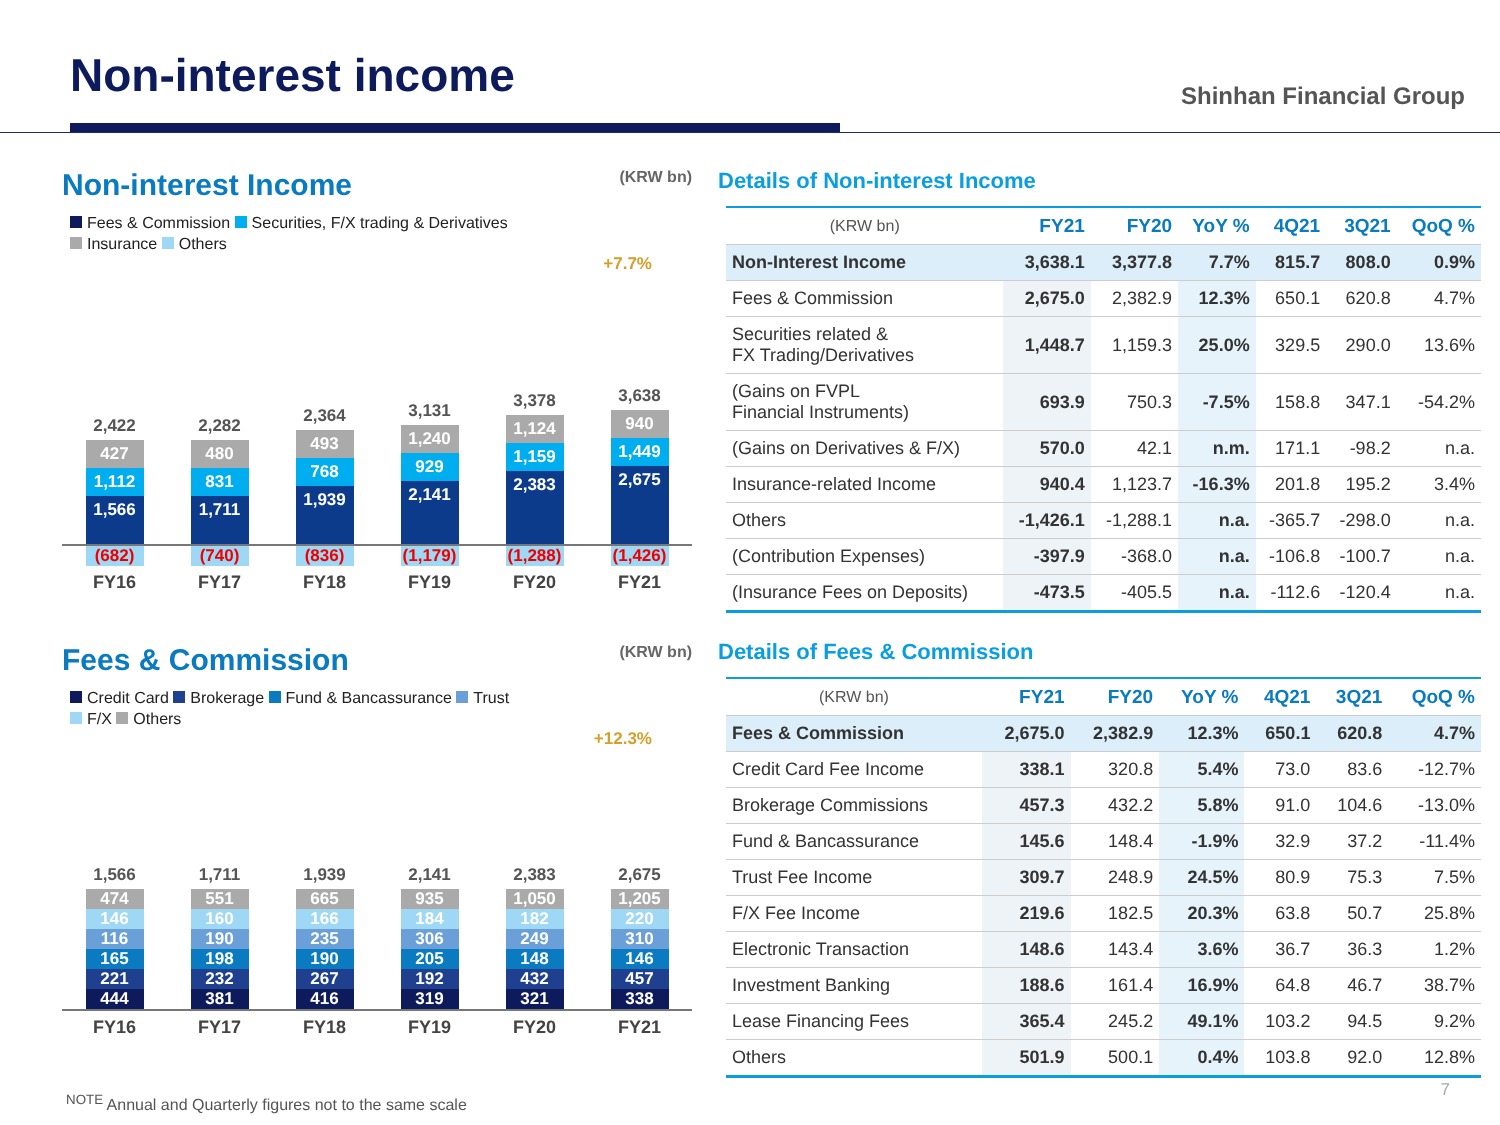Non-interest income Shinhan Financial Group
Non-interest Income (KRW bn)
Fees & Commission Securities, F/X trading & Derivatives
Insurance Others
+7.7%
2,422
427
1,112
1,566
2,282
480
831
1,711
2,364
493
768
1,939
3,131
1,240
929
2,141
3,378
1,124
1,159
2,383
3,638
940
1,449
2,675
(682) (740) (836) (1,179) (1,288) (1,426)
FY16 FY17 FY18 FY19 FY20 FY21
Fees & Commission (KRW bn)
Credit Card Brokerage Fund & Bancassurance Trust
F/X Others
+12.3%
1,566
474
146
116
165
221
444
1,711
551
160
190
198
232
381
1,939
665
166
235
190
267
416
2,141
935
184
306
205
192
319
2,383
1,050
182
249
148
432
321
2,675
1,205
220
310
146
457
338
FY16 FY17 FY18 FY19 FY20 FY21
Details of Non-interest Income
| (KRW bn) | FY21 | FY20 | YoY % | 4Q21 | 3Q21 | QoQ % |
| --- | --- | --- | --- | --- | --- | --- |
| Non-Interest Income | 3,638.1 | 3,377.8 | 7.7% | 815.7 | 808.0 | 0.9% |
| Fees & Commission | 2,675.0 | 2,382.9 | 12.3% | 650.1 | 620.8 | 4.7% |
| Securities related & FX Trading/Derivatives | 1,448.7 | 1,159.3 | 25.0% | 329.5 | 290.0 | 13.6% |
| (Gains on FVPL Financial Instruments) | 693.9 | 750.3 | -7.5% | 158.8 | 347.1 | -54.2% |
| (Gains on Derivatives & F/X) | 570.0 | 42.1 | n.m. | 171.1 | -98.2 | n.a. |
| Insurance-related Income | 940.4 | 1,123.7 | -16.3% | 201.8 | 195.2 | 3.4% |
| Others | -1,426.1 | -1,288.1 | n.a. | -365.7 | -298.0 | n.a. |
| (Contribution Expenses) | -397.9 | -368.0 | n.a. | -106.8 | -100.7 | n.a. |
| (Insurance Fees on Deposits) | -473.5 | -405.5 | n.a. | -112.6 | -120.4 | n.a. |
Details of Fees & Commission
| (KRW bn) | FY21 | FY20 | YoY % | 4Q21 | 3Q21 | QoQ % |
| --- | --- | --- | --- | --- | --- | --- |
| Fees & Commission | 2,675.0 | 2,382.9 | 12.3% | 650.1 | 620.8 | 4.7% |
| Credit Card Fee Income | 338.1 | 320.8 | 5.4% | 73.0 | 83.6 | -12.7% |
| Brokerage Commissions | 457.3 | 432.2 | 5.8% | 91.0 | 104.6 | -13.0% |
| Fund & Bancassurance | 145.6 | 148.4 | -1.9% | 32.9 | 37.2 | -11.4% |
| Trust Fee Income | 309.7 | 248.9 | 24.5% | 80.9 | 75.3 | 7.5% |
| F/X Fee Income | 219.6 | 182.5 | 20.3% | 63.8 | 50.7 | 25.8% |
| Electronic Transaction | 148.6 | 143.4 | 3.6% | 36.7 | 36.3 | 1.2% |
| Investment Banking | 188.6 | 161.4 | 16.9% | 64.8 | 46.7 | 38.7% |
| Lease Financing Fees | 365.4 | 245.2 | 49.1% | 103.2 | 94.5 | 9.2% |
| Others | 501.9 | 500.1 | 0.4% | 103.8 | 92.0 | 12.8% |
<sup>NOTE</sup> Annual and Quarterly figures not to the same scale
7